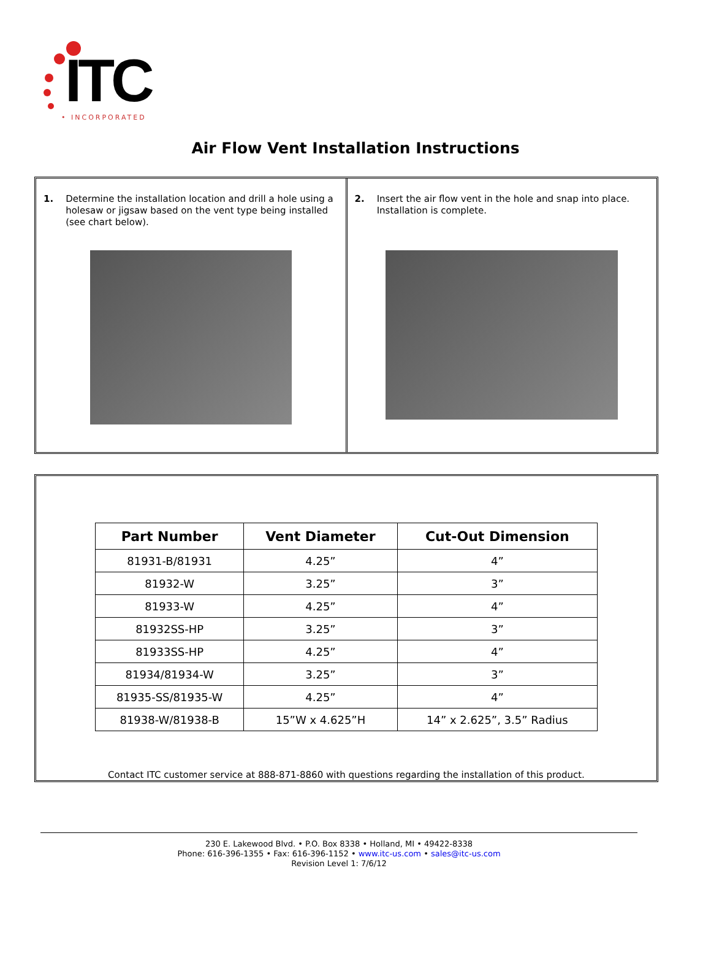ITC
• INCORPORATED
Air Flow Vent Installation Instructions
1. Determine the installation location and drill a hole using a holesaw or jigsaw based on the vent type being installed (see chart below).
2. Insert the air flow vent in the hole and snap into place. Installation is complete.
| Part Number | Vent Diameter | Cut-Out Dimension |
| --- | --- | --- |
| 81931-B/81931 | 4.25” | 4” |
| 81932-W | 3.25” | 3” |
| 81933-W | 4.25” | 4” |
| 81932SS-HP | 3.25” | 3” |
| 81933SS-HP | 4.25” | 4” |
| 81934/81934-W | 3.25” | 3” |
| 81935-SS/81935-W | 4.25” | 4” |
| 81938-W/81938-B | 15”W x 4.625”H | 14” x 2.625”, 3.5” Radius |
Contact ITC customer service at 888-871-8860 with questions regarding the installation of this product.
230 E. Lakewood Blvd. • P.O. Box 8338 • Holland, MI • 49422-8338
Phone: 616-396-1355 • Fax: 616-396-1152 • www.itc-us.com • sales@itc-us.com
Revision Level 1: 7/6/12